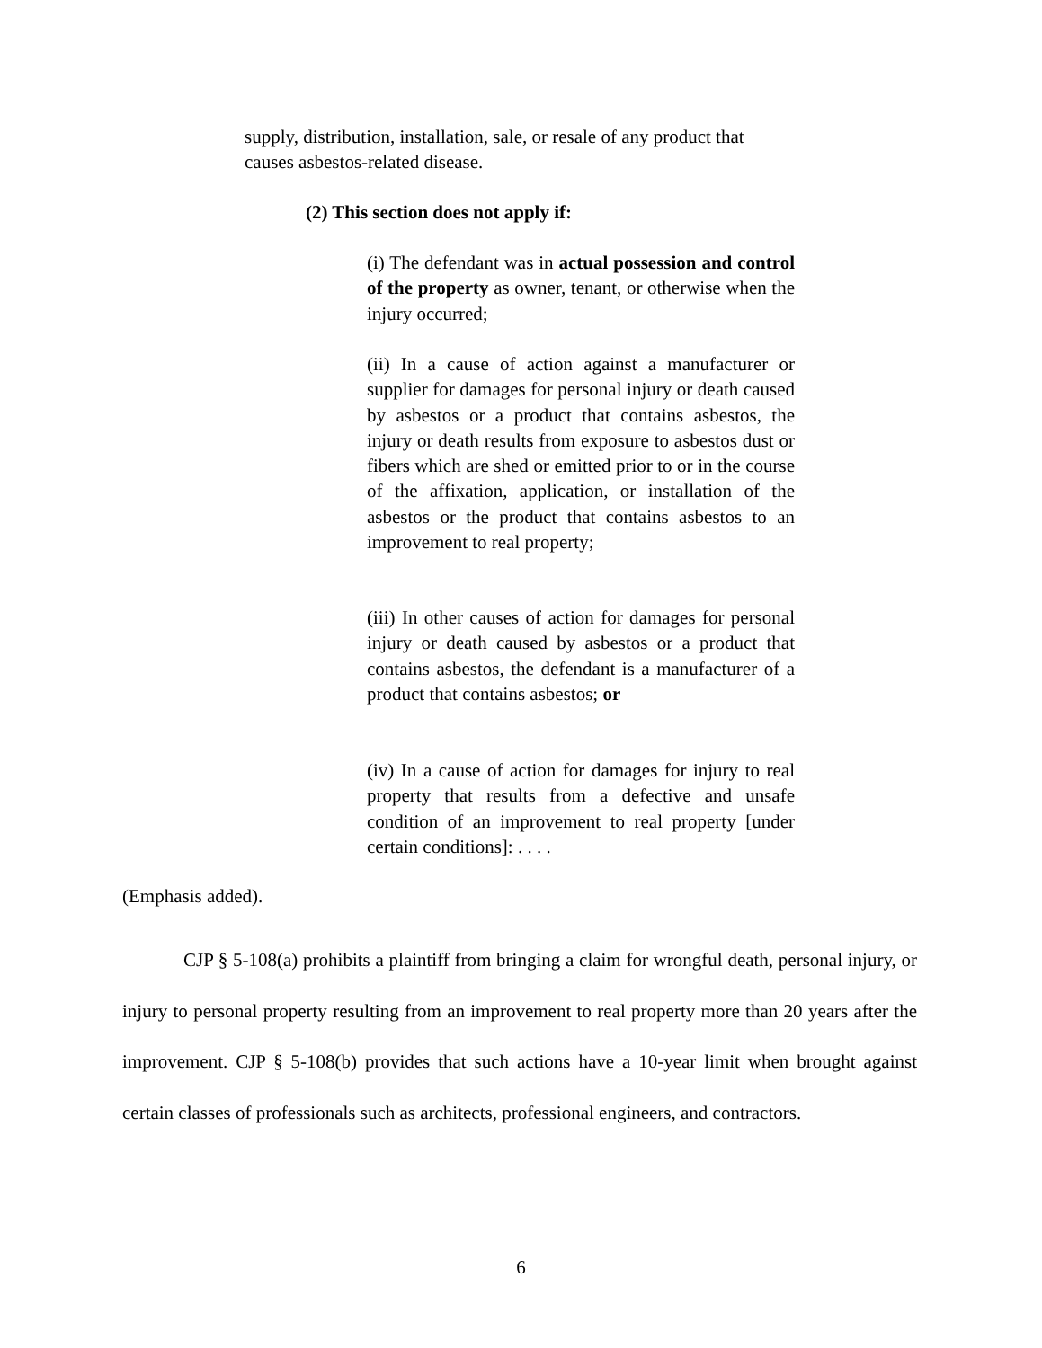supply, distribution, installation, sale, or resale of any product that causes asbestos-related disease.
(2) This section does not apply if:
(i) The defendant was in actual possession and control of the property as owner, tenant, or otherwise when the injury occurred;
(ii) In a cause of action against a manufacturer or supplier for damages for personal injury or death caused by asbestos or a product that contains asbestos, the injury or death results from exposure to asbestos dust or fibers which are shed or emitted prior to or in the course of the affixation, application, or installation of the asbestos or the product that contains asbestos to an improvement to real property;
(iii) In other causes of action for damages for personal injury or death caused by asbestos or a product that contains asbestos, the defendant is a manufacturer of a product that contains asbestos; or
(iv) In a cause of action for damages for injury to real property that results from a defective and unsafe condition of an improvement to real property [under certain conditions]: . . . .
(Emphasis added).
CJP § 5-108(a) prohibits a plaintiff from bringing a claim for wrongful death, personal injury, or injury to personal property resulting from an improvement to real property more than 20 years after the improvement. CJP § 5-108(b) provides that such actions have a 10-year limit when brought against certain classes of professionals such as architects, professional engineers, and contractors.
6